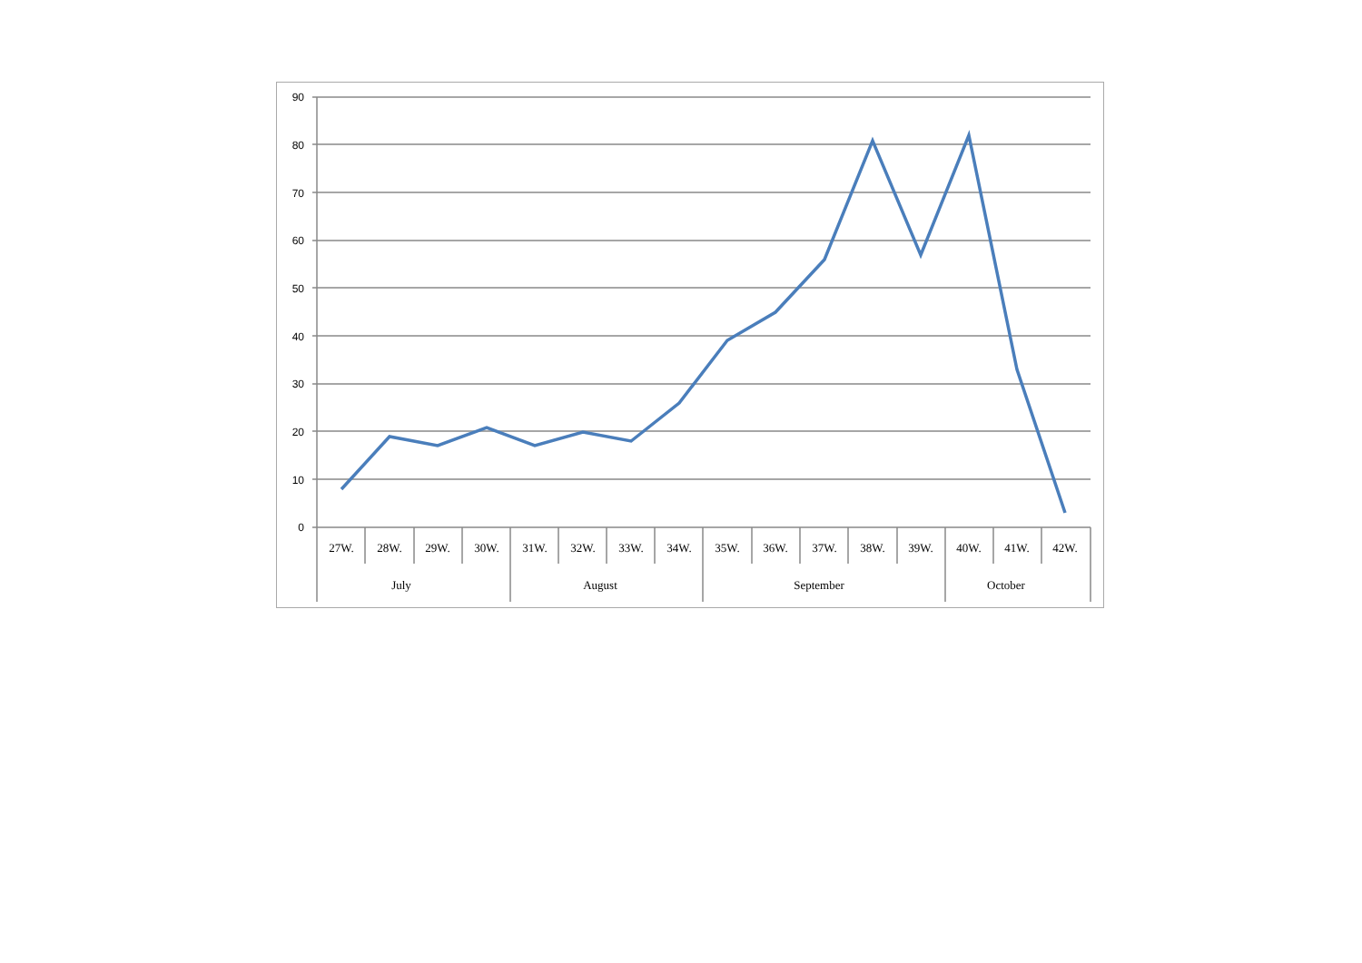90
80
70
60
50
40
30
20
10
0
27W.
28W.
29W.
30W.
31W.
32W.
33W.
34W.
35W.
36W.
37W.
38W.
39W.
40W.
41W.
42W.
July
August
September
October